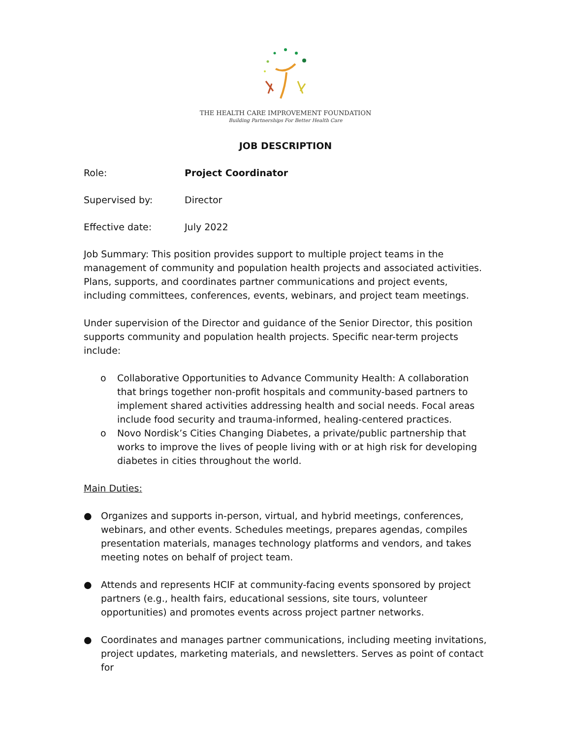THE HEALTH CARE IMPROVEMENT FOUNDATION
Building Partnerships For Better Health Care
JOB DESCRIPTION
Role: Project Coordinator
Supervised by: Director
Effective date: July 2022
Job Summary: This position provides support to multiple project teams in the management of community and population health projects and associated activities. Plans, supports, and coordinates partner communications and project events, including committees, conferences, events, webinars, and project team meetings.
Under supervision of the Director and guidance of the Senior Director, this position supports community and population health projects. Specific near-term projects include:
o Collaborative Opportunities to Advance Community Health: A collaboration that brings together non-profit hospitals and community-based partners to implement shared activities addressing health and social needs. Focal areas include food security and trauma-informed, healing-centered practices.
o Novo Nordisk’s Cities Changing Diabetes, a private/public partnership that works to improve the lives of people living with or at high risk for developing diabetes in cities throughout the world.
Main Duties:
● Organizes and supports in-person, virtual, and hybrid meetings, conferences, webinars, and other events. Schedules meetings, prepares agendas, compiles presentation materials, manages technology platforms and vendors, and takes meeting notes on behalf of project team.
● Attends and represents HCIF at community-facing events sponsored by project partners (e.g., health fairs, educational sessions, site tours, volunteer opportunities) and promotes events across project partner networks.
● Coordinates and manages partner communications, including meeting invitations, project updates, marketing materials, and newsletters. Serves as point of contact for